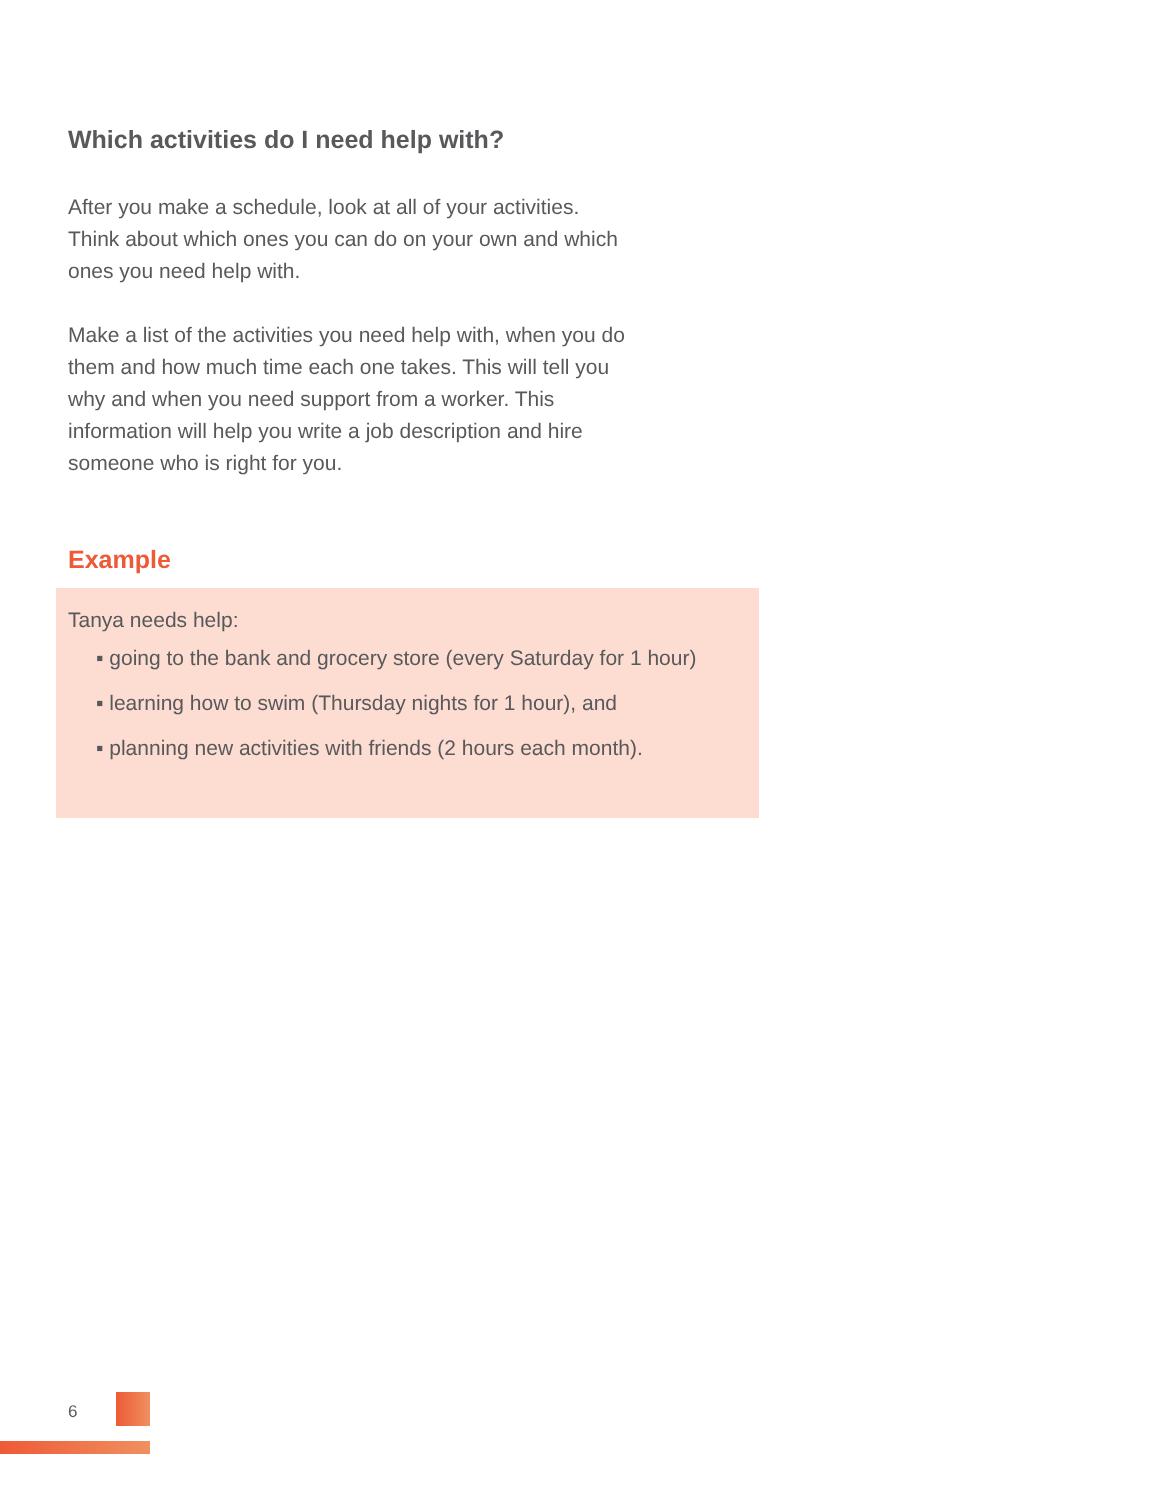Which activities do I need help with?
After you make a schedule, look at all of your activities. Think about which ones you can do on your own and which ones you need help with.
Make a list of the activities you need help with, when you do them and how much time each one takes. This will tell you why and when you need support from a worker. This information will help you write a job description and hire someone who is right for you.
Example
Tanya needs help:
▪ going to the bank and grocery store (every Saturday for 1 hour)
▪ learning how to swim (Thursday nights for 1 hour), and
▪ planning new activities with friends (2 hours each month).
6